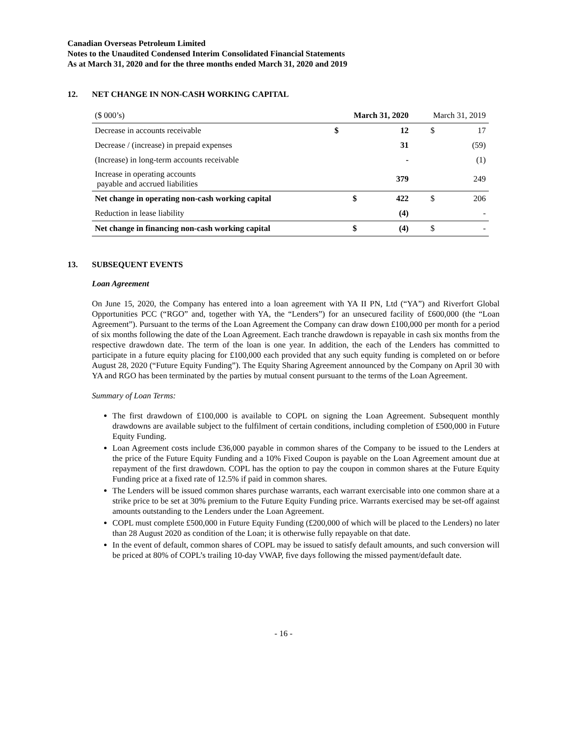Canadian Overseas Petroleum Limited
Notes to the Unaudited Condensed Interim Consolidated Financial Statements
As at March 31, 2020 and for the three months ended March 31, 2020 and 2019
12. NET CHANGE IN NON-CASH WORKING CAPITAL
| ($ 000’s) | March 31, 2020 | | March 31, 2019 | |
| --- | --- | --- | --- | --- |
| Decrease in accounts receivable | $ | 12 | $ | 17 |
| Decrease / (increase) in prepaid expenses | | 31 | | (59) |
| (Increase) in long-term accounts receivable | | - | | (1) |
| Increase in operating accounts payable and accrued liabilities | | 379 | | 249 |
| Net change in operating non-cash working capital | $ | 422 | $ | 206 |
| Reduction in lease liability | | (4) | | - |
| Net change in financing non-cash working capital | $ | (4) | $ | - |
13. SUBSEQUENT EVENTS
Loan Agreement
On June 15, 2020, the Company has entered into a loan agreement with YA II PN, Ltd (“YA”) and Riverfort Global Opportunities PCC (“RGO” and, together with YA, the “Lenders”) for an unsecured facility of £600,000 (the “Loan Agreement”). Pursuant to the terms of the Loan Agreement the Company can draw down £100,000 per month for a period of six months following the date of the Loan Agreement. Each tranche drawdown is repayable in cash six months from the respective drawdown date. The term of the loan is one year. In addition, the each of the Lenders has committed to participate in a future equity placing for £100,000 each provided that any such equity funding is completed on or before August 28, 2020 (“Future Equity Funding”). The Equity Sharing Agreement announced by the Company on April 30 with YA and RGO has been terminated by the parties by mutual consent pursuant to the terms of the Loan Agreement.
Summary of Loan Terms:
The first drawdown of £100,000 is available to COPL on signing the Loan Agreement. Subsequent monthly drawdowns are available subject to the fulfilment of certain conditions, including completion of £500,000 in Future Equity Funding.
Loan Agreement costs include £36,000 payable in common shares of the Company to be issued to the Lenders at the price of the Future Equity Funding and a 10% Fixed Coupon is payable on the Loan Agreement amount due at repayment of the first drawdown. COPL has the option to pay the coupon in common shares at the Future Equity Funding price at a fixed rate of 12.5% if paid in common shares.
The Lenders will be issued common shares purchase warrants, each warrant exercisable into one common share at a strike price to be set at 30% premium to the Future Equity Funding price. Warrants exercised may be set-off against amounts outstanding to the Lenders under the Loan Agreement.
COPL must complete £500,000 in Future Equity Funding (£200,000 of which will be placed to the Lenders) no later than 28 August 2020 as condition of the Loan; it is otherwise fully repayable on that date.
In the event of default, common shares of COPL may be issued to satisfy default amounts, and such conversion will be priced at 80% of COPL’s trailing 10-day VWAP, five days following the missed payment/default date.
- 16 -